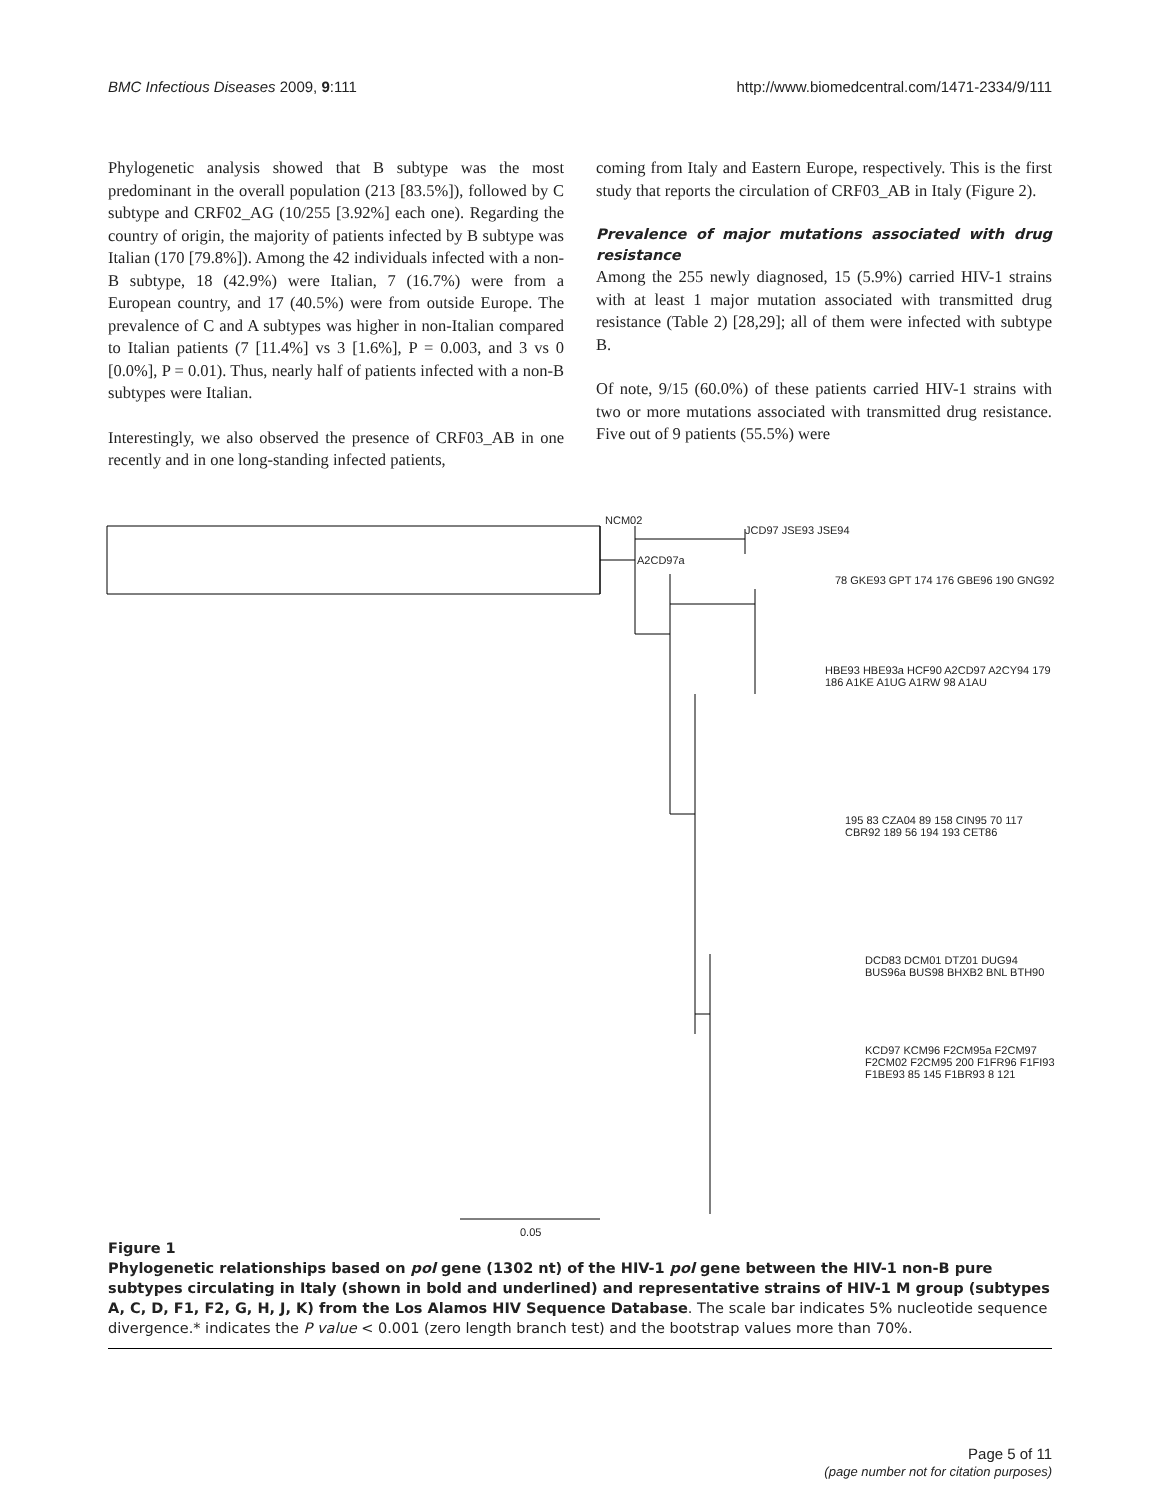BMC Infectious Diseases 2009, 9:111 http://www.biomedcentral.com/1471-2334/9/111
Phylogenetic analysis showed that B subtype was the most predominant in the overall population (213 [83.5%]), followed by C subtype and CRF02_AG (10/255 [3.92%] each one). Regarding the country of origin, the majority of patients infected by B subtype was Italian (170 [79.8%]). Among the 42 individuals infected with a non-B subtype, 18 (42.9%) were Italian, 7 (16.7%) were from a European country, and 17 (40.5%) were from outside Europe. The prevalence of C and A subtypes was higher in non-Italian compared to Italian patients (7 [11.4%] vs 3 [1.6%], P = 0.003, and 3 vs 0 [0.0%], P = 0.01). Thus, nearly half of patients infected with a non-B subtypes were Italian.
Interestingly, we also observed the presence of CRF03_AB in one recently and in one long-standing infected patients,
coming from Italy and Eastern Europe, respectively. This is the first study that reports the circulation of CRF03_AB in Italy (Figure 2).
Prevalence of major mutations associated with drug resistance
Among the 255 newly diagnosed, 15 (5.9%) carried HIV-1 strains with at least 1 major mutation associated with transmitted drug resistance (Table 2) [28,29]; all of them were infected with subtype B.
Of note, 9/15 (60.0%) of these patients carried HIV-1 strains with two or more mutations associated with transmitted drug resistance. Five out of 9 patients (55.5%) were
NCM02
JCD97 JSE93 JSE94
A2CD97a
78 GKE93 GPT 174 176 GBE96 190 GNG92
HBE93 HBE93a HCF90 A2CD97 A2CY94 179 186 A1KE A1UG A1RW 98 A1AU
195 83 CZA04 89 158 CIN95 70 117 CBR92 189 56 194 193 CET86
DCD83 DCM01 DTZ01 DUG94 BUS96a BUS98 BHXB2 BNL BTH90
KCD97 KCM96 F2CM95a F2CM97 F2CM02 F2CM95 200 F1FR96 F1FI93 F1BE93 85 145 F1BR93 8 121
0.05
Figure 1
Phylogenetic relationships based on pol gene (1302 nt) of the HIV-1 pol gene between the HIV-1 non-B pure subtypes circulating in Italy (shown in bold and underlined) and representative strains of HIV-1 M group (subtypes A, C, D, F1, F2, G, H, J, K) from the Los Alamos HIV Sequence Database. The scale bar indicates 5% nucleotide sequence divergence.* indicates the P value < 0.001 (zero length branch test) and the bootstrap values more than 70%.
Page 5 of 11
(page number not for citation purposes)